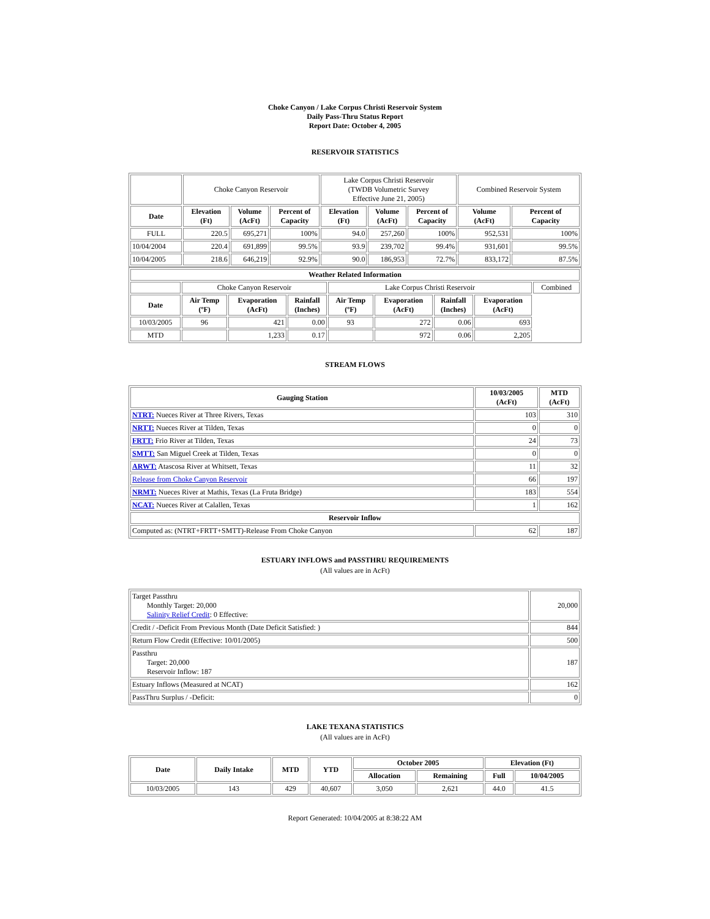Choke Canyon / Lake Corpus Christi Reservoir System
Daily Pass-Thru Status Report
Report Date: October 4, 2005
RESERVOIR STATISTICS
| | Choke Canyon Reservoir | | | Lake Corpus Christi Reservoir (TWDB Volumetric Survey Effective June 21, 2005) | | | Combined Reservoir System | |
| Date | Elevation (Ft) | Volume (AcFt) | Percent of Capacity | Elevation (Ft) | Volume (AcFt) | Percent of Capacity | Volume (AcFt) | Percent of Capacity |
| FULL | 220.5 | 695,271 | 100% | 94.0 | 257,260 | 100% | 952,531 | 100% |
| 10/04/2004 | 220.4 | 691,899 | 99.5% | 93.9 | 239,702 | 99.4% | 931,601 | 99.5% |
| 10/04/2005 | 218.6 | 646,219 | 92.9% | 90.0 | 186,953 | 72.7% | 833,172 | 87.5% |
| Weather Related Information | | | | | | | | |
| --- | --- | --- | --- | --- | --- | --- | --- | --- |
| | Choke Canyon Reservoir | | | Lake Corpus Christi Reservoir | | | | Combined |
| Date | Air Temp (ºF) | Evaporation (AcFt) | Rainfall (Inches) | Air Temp (ºF) | Evaporation (AcFt) | Rainfall (Inches) | Evaporation (AcFt) | |
| 10/03/2005 | 96 | 421 | 0.00 | 93 | 272 | 0.06 | 693 | |
| MTD | | 1,233 | 0.17 | | 972 | 0.06 | 2,205 | |
STREAM FLOWS
| Gauging Station | 10/03/2005 (AcFt) | MTD (AcFt) |
| --- | --- | --- |
| NTRT: Nueces River at Three Rivers, Texas | 103 | 310 |
| NRTT: Nueces River at Tilden, Texas | 0 | 0 |
| FRTT: Frio River at Tilden, Texas | 24 | 73 |
| SMTT: San Miguel Creek at Tilden, Texas | 0 | 0 |
| ARWT: Atascosa River at Whitsett, Texas | 11 | 32 |
| Release from Choke Canyon Reservoir | 66 | 197 |
| NRMT: Nueces River at Mathis, Texas (La Fruta Bridge) | 183 | 554 |
| NCAT: Nueces River at Calallen, Texas | 1 | 162 |
| Reservoir Inflow | | |
| Computed as: (NTRT+FRTT+SMTT)-Release From Choke Canyon | 62 | 187 |
ESTUARY INFLOWS and PASSTHRU REQUIREMENTS
(All values are in AcFt)
| Target Passthru Monthly Target: 20,000 Salinity Relief Credit : 0 Effective: | 20,000 |
| Credit / -Deficit From Previous Month (Date Deficit Satisfied: ) | 844 |
| Return Flow Credit (Effective: 10/01/2005) | 500 |
| Passthru Target: 20,000 Reservoir Inflow: 187 | 187 |
| Estuary Inflows (Measured at NCAT) | 162 |
| PassThru Surplus / -Deficit: | 0 |
LAKE TEXANA STATISTICS
(All values are in AcFt)
| Date | Daily Intake | MTD | YTD | October 2005 | | Elevation (Ft) | |
| --- | --- | --- | --- | --- | --- | --- | --- |
| | | | | Allocation | Remaining | Full | 10/04/2005 |
| 10/03/2005 | 143 | 429 | 40,607 | 3,050 | 2,621 | 44.0 | 41.5 |
Report Generated: 10/04/2005 at 8:38:22 AM